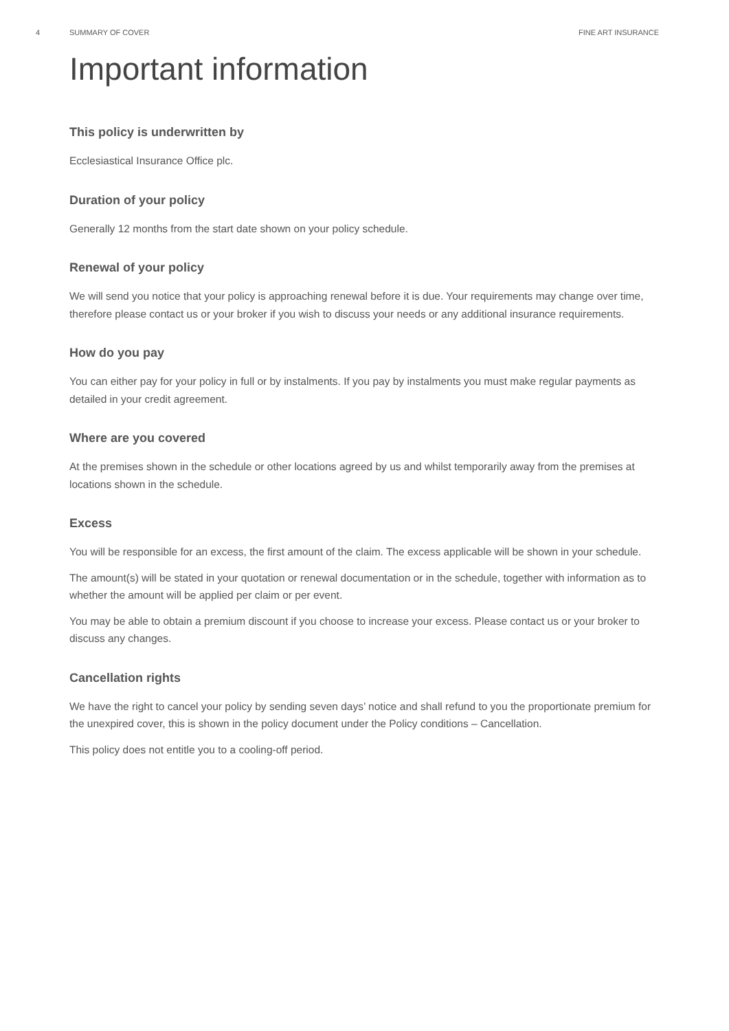4 SUMMARY OF COVER FINE ART INSURANCE
Important information
This policy is underwritten by
Ecclesiastical Insurance Office plc.
Duration of your policy
Generally 12 months from the start date shown on your policy schedule.
Renewal of your policy
We will send you notice that your policy is approaching renewal before it is due. Your requirements may change over time, therefore please contact us or your broker if you wish to discuss your needs or any additional insurance requirements.
How do you pay
You can either pay for your policy in full or by instalments. If you pay by instalments you must make regular payments as detailed in your credit agreement.
Where are you covered
At the premises shown in the schedule or other locations agreed by us and whilst temporarily away from the premises at locations shown in the schedule.
Excess
You will be responsible for an excess, the first amount of the claim. The excess applicable will be shown in your schedule.
The amount(s) will be stated in your quotation or renewal documentation or in the schedule, together with information as to whether the amount will be applied per claim or per event.
You may be able to obtain a premium discount if you choose to increase your excess. Please contact us or your broker to discuss any changes.
Cancellation rights
We have the right to cancel your policy by sending seven days’ notice and shall refund to you the proportionate premium for the unexpired cover, this is shown in the policy document under the Policy conditions – Cancellation.
This policy does not entitle you to a cooling-off period.